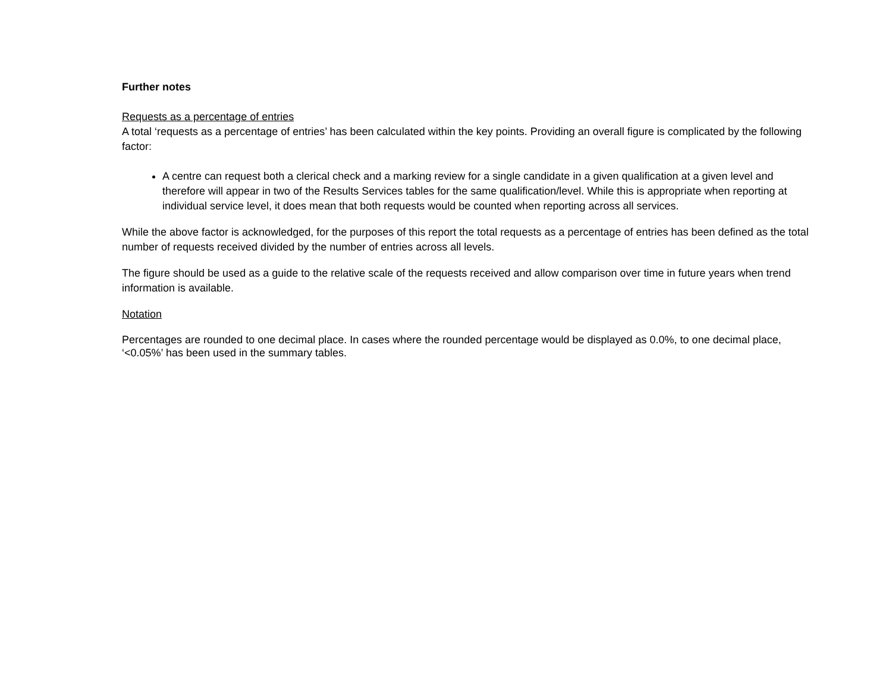Further notes
Requests as a percentage of entries
A total ‘requests as a percentage of entries’ has been calculated within the key points. Providing an overall figure is complicated by the following factor:
A centre can request both a clerical check and a marking review for a single candidate in a given qualification at a given level and therefore will appear in two of the Results Services tables for the same qualification/level. While this is appropriate when reporting at individual service level, it does mean that both requests would be counted when reporting across all services.
While the above factor is acknowledged, for the purposes of this report the total requests as a percentage of entries has been defined as the total number of requests received divided by the number of entries across all levels.
The figure should be used as a guide to the relative scale of the requests received and allow comparison over time in future years when trend information is available.
Notation
Percentages are rounded to one decimal place. In cases where the rounded percentage would be displayed as 0.0%, to one decimal place, ‘<0.05%’ has been used in the summary tables.